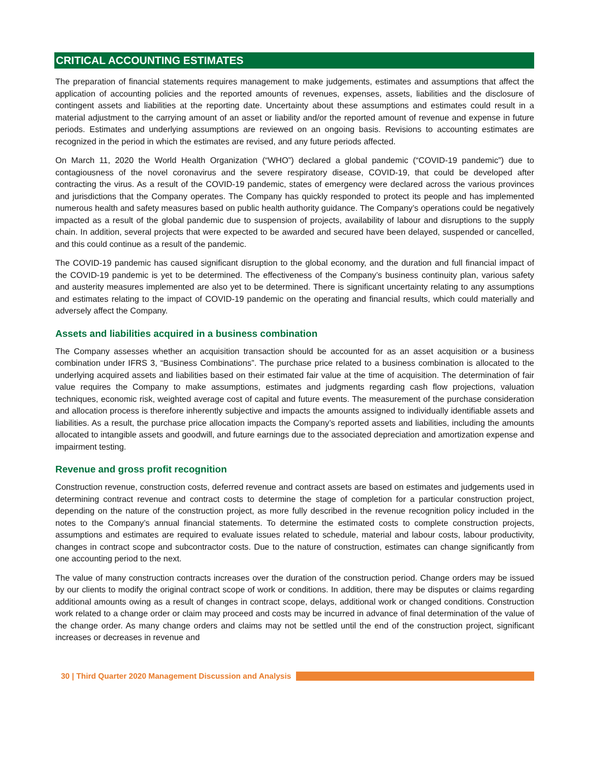CRITICAL ACCOUNTING ESTIMATES
The preparation of financial statements requires management to make judgements, estimates and assumptions that affect the application of accounting policies and the reported amounts of revenues, expenses, assets, liabilities and the disclosure of contingent assets and liabilities at the reporting date. Uncertainty about these assumptions and estimates could result in a material adjustment to the carrying amount of an asset or liability and/or the reported amount of revenue and expense in future periods. Estimates and underlying assumptions are reviewed on an ongoing basis. Revisions to accounting estimates are recognized in the period in which the estimates are revised, and any future periods affected.
On March 11, 2020 the World Health Organization (“WHO”) declared a global pandemic (“COVID-19 pandemic”) due to contagiousness of the novel coronavirus and the severe respiratory disease, COVID-19, that could be developed after contracting the virus. As a result of the COVID-19 pandemic, states of emergency were declared across the various provinces and jurisdictions that the Company operates. The Company has quickly responded to protect its people and has implemented numerous health and safety measures based on public health authority guidance. The Company’s operations could be negatively impacted as a result of the global pandemic due to suspension of projects, availability of labour and disruptions to the supply chain. In addition, several projects that were expected to be awarded and secured have been delayed, suspended or cancelled, and this could continue as a result of the pandemic.
The COVID-19 pandemic has caused significant disruption to the global economy, and the duration and full financial impact of the COVID-19 pandemic is yet to be determined. The effectiveness of the Company’s business continuity plan, various safety and austerity measures implemented are also yet to be determined. There is significant uncertainty relating to any assumptions and estimates relating to the impact of COVID-19 pandemic on the operating and financial results, which could materially and adversely affect the Company.
Assets and liabilities acquired in a business combination
The Company assesses whether an acquisition transaction should be accounted for as an asset acquisition or a business combination under IFRS 3, “Business Combinations”. The purchase price related to a business combination is allocated to the underlying acquired assets and liabilities based on their estimated fair value at the time of acquisition. The determination of fair value requires the Company to make assumptions, estimates and judgments regarding cash flow projections, valuation techniques, economic risk, weighted average cost of capital and future events. The measurement of the purchase consideration and allocation process is therefore inherently subjective and impacts the amounts assigned to individually identifiable assets and liabilities. As a result, the purchase price allocation impacts the Company’s reported assets and liabilities, including the amounts allocated to intangible assets and goodwill, and future earnings due to the associated depreciation and amortization expense and impairment testing.
Revenue and gross profit recognition
Construction revenue, construction costs, deferred revenue and contract assets are based on estimates and judgements used in determining contract revenue and contract costs to determine the stage of completion for a particular construction project, depending on the nature of the construction project, as more fully described in the revenue recognition policy included in the notes to the Company’s annual financial statements. To determine the estimated costs to complete construction projects, assumptions and estimates are required to evaluate issues related to schedule, material and labour costs, labour productivity, changes in contract scope and subcontractor costs. Due to the nature of construction, estimates can change significantly from one accounting period to the next.
The value of many construction contracts increases over the duration of the construction period. Change orders may be issued by our clients to modify the original contract scope of work or conditions. In addition, there may be disputes or claims regarding additional amounts owing as a result of changes in contract scope, delays, additional work or changed conditions. Construction work related to a change order or claim may proceed and costs may be incurred in advance of final determination of the value of the change order. As many change orders and claims may not be settled until the end of the construction project, significant increases or decreases in revenue and
30 | Third Quarter 2020 Management Discussion and Analysis